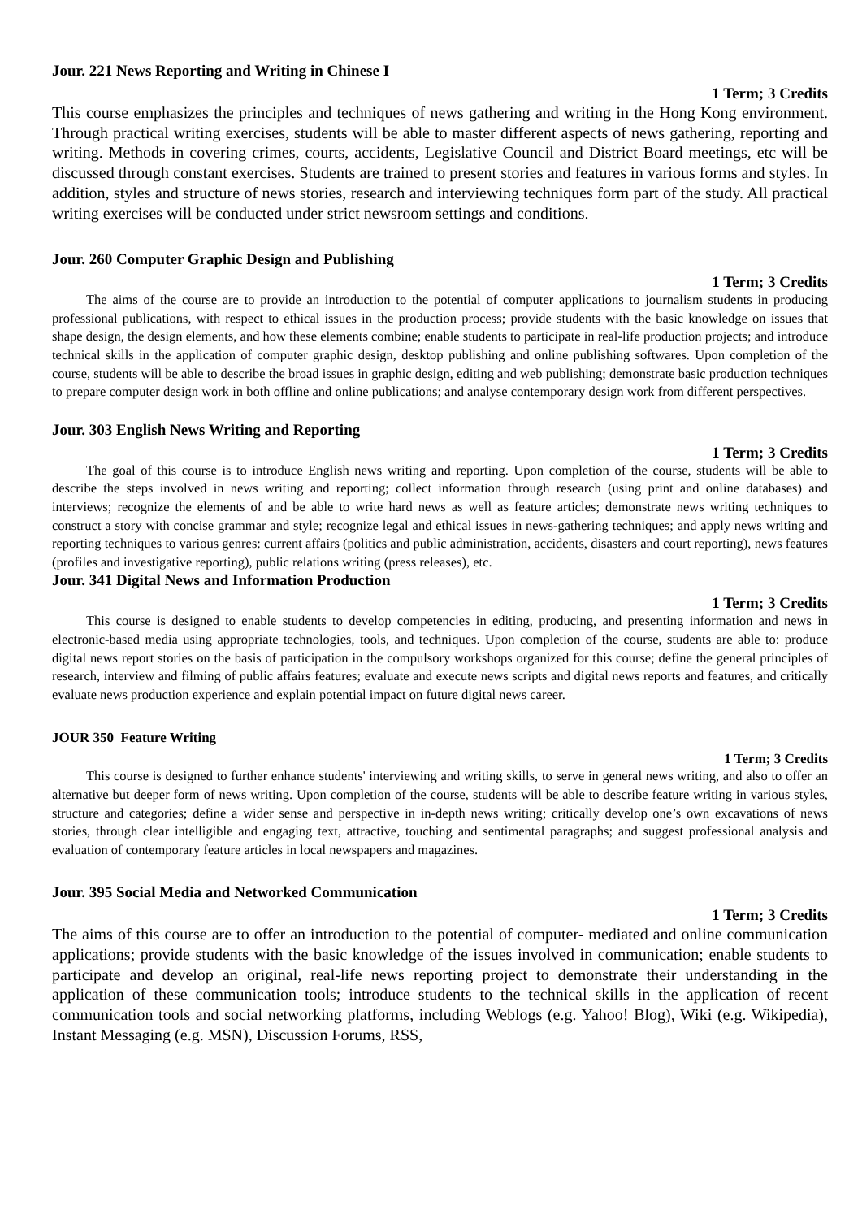Jour. 221 News Reporting and Writing in Chinese I
1 Term; 3 Credits
This course emphasizes the principles and techniques of news gathering and writing in the Hong Kong environment. Through practical writing exercises, students will be able to master different aspects of news gathering, reporting and writing. Methods in covering crimes, courts, accidents, Legislative Council and District Board meetings, etc will be discussed through constant exercises. Students are trained to present stories and features in various forms and styles. In addition, styles and structure of news stories, research and interviewing techniques form part of the study. All practical writing exercises will be conducted under strict newsroom settings and conditions.
Jour. 260 Computer Graphic Design and Publishing
1 Term; 3 Credits
The aims of the course are to provide an introduction to the potential of computer applications to journalism students in producing professional publications, with respect to ethical issues in the production process; provide students with the basic knowledge on issues that shape design, the design elements, and how these elements combine; enable students to participate in real-life production projects; and introduce technical skills in the application of computer graphic design, desktop publishing and online publishing softwares. Upon completion of the course, students will be able to describe the broad issues in graphic design, editing and web publishing; demonstrate basic production techniques to prepare computer design work in both offline and online publications; and analyse contemporary design work from different perspectives.
Jour. 303 English News Writing and Reporting
1 Term; 3 Credits
The goal of this course is to introduce English news writing and reporting. Upon completion of the course, students will be able to describe the steps involved in news writing and reporting; collect information through research (using print and online databases) and interviews; recognize the elements of and be able to write hard news as well as feature articles; demonstrate news writing techniques to construct a story with concise grammar and style; recognize legal and ethical issues in news-gathering techniques; and apply news writing and reporting techniques to various genres: current affairs (politics and public administration, accidents, disasters and court reporting), news features (profiles and investigative reporting), public relations writing (press releases), etc.
Jour. 341 Digital News and Information Production
1 Term; 3 Credits
This course is designed to enable students to develop competencies in editing, producing, and presenting information and news in electronic-based media using appropriate technologies, tools, and techniques. Upon completion of the course, students are able to: produce digital news report stories on the basis of participation in the compulsory workshops organized for this course; define the general principles of research, interview and filming of public affairs features; evaluate and execute news scripts and digital news reports and features, and critically evaluate news production experience and explain potential impact on future digital news career.
JOUR 350 Feature Writing
1 Term; 3 Credits
This course is designed to further enhance students' interviewing and writing skills, to serve in general news writing, and also to offer an alternative but deeper form of news writing. Upon completion of the course, students will be able to describe feature writing in various styles, structure and categories; define a wider sense and perspective in in-depth news writing; critically develop one’s own excavations of news stories, through clear intelligible and engaging text, attractive, touching and sentimental paragraphs; and suggest professional analysis and evaluation of contemporary feature articles in local newspapers and magazines.
Jour. 395 Social Media and Networked Communication
1 Term; 3 Credits
The aims of this course are to offer an introduction to the potential of computer- mediated and online communication applications; provide students with the basic knowledge of the issues involved in communication; enable students to participate and develop an original, real-life news reporting project to demonstrate their understanding in the application of these communication tools; introduce students to the technical skills in the application of recent communication tools and social networking platforms, including Weblogs (e.g. Yahoo! Blog), Wiki (e.g. Wikipedia), Instant Messaging (e.g. MSN), Discussion Forums, RSS,